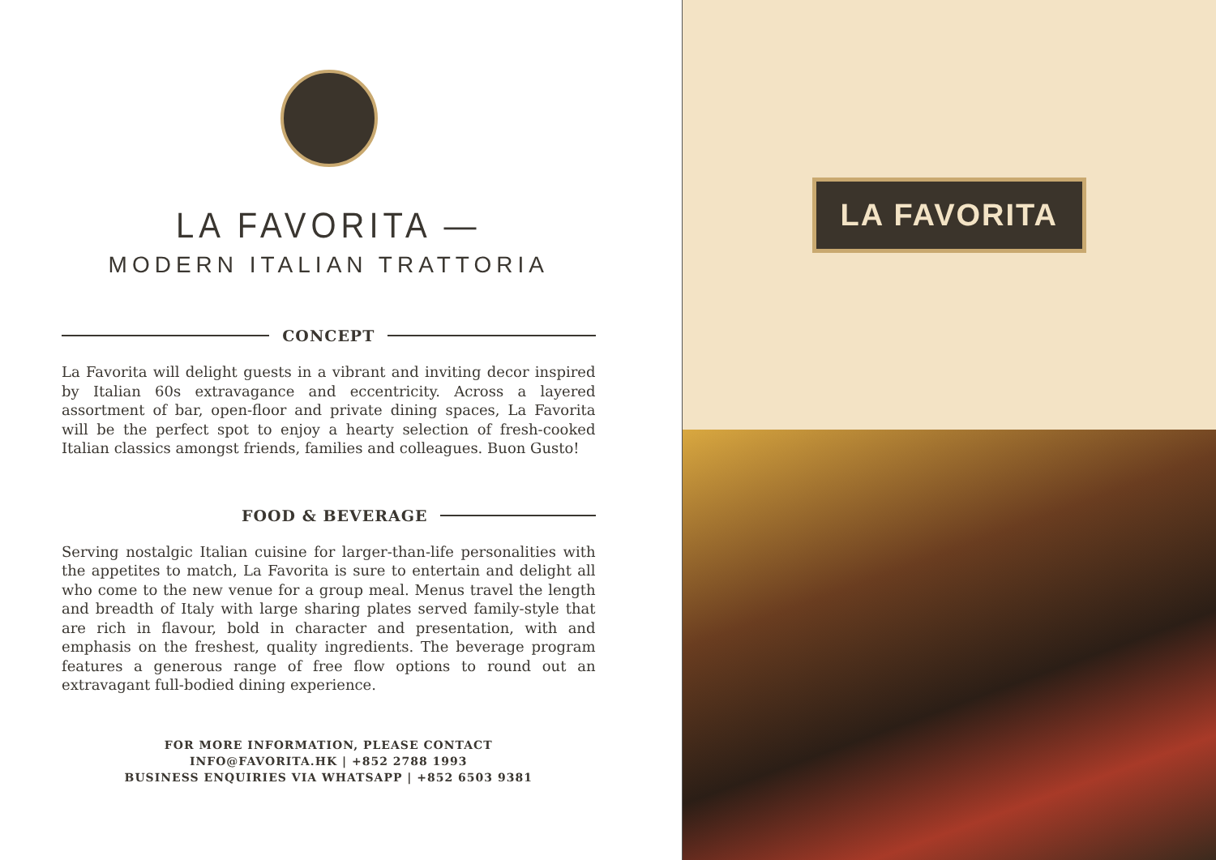LA FAVORITA —
MODERN ITALIAN TRATTORIA
CONCEPT
La Favorita will delight guests in a vibrant and inviting decor inspired by Italian 60s extravagance and eccentricity. Across a layered assortment of bar, open-floor and private dining spaces, La Favorita will be the perfect spot to enjoy a hearty selection of fresh-cooked Italian classics amongst friends, families and colleagues. Buon Gusto!
FOOD & BEVERAGE
Serving nostalgic Italian cuisine for larger-than-life personalities with the appetites to match, La Favorita is sure to entertain and delight all who come to the new venue for a group meal. Menus travel the length and breadth of Italy with large sharing plates served family-style that are rich in flavour, bold in character and presentation, with and emphasis on the freshest, quality ingredients. The beverage program features a generous range of free flow options to round out an extravagant full-bodied dining experience.
FOR MORE INFORMATION, PLEASE CONTACT
INFO@FAVORITA.HK | +852 2788 1993
BUSINESS ENQUIRIES VIA WHATSAPP | +852 6503 9381
LA FAVORITA